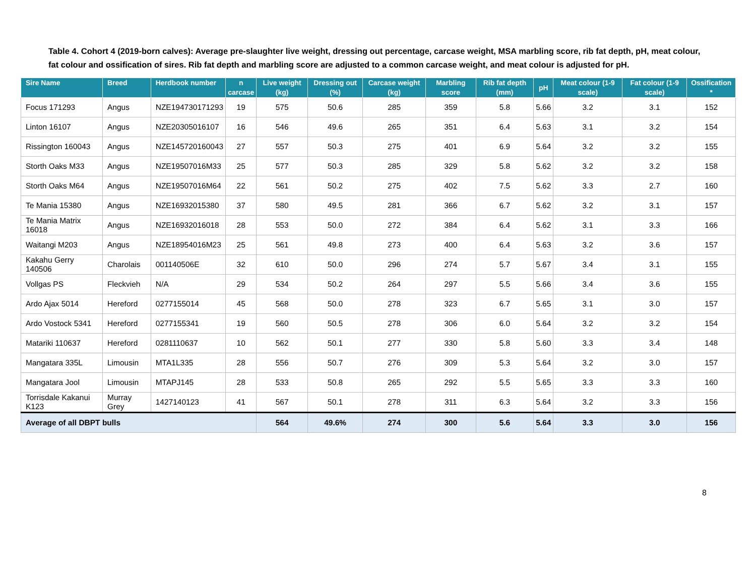Table 4. Cohort 4 (2019-born calves): Average pre-slaughter live weight, dressing out percentage, carcase weight, MSA marbling score, rib fat depth, pH, meat colour, fat colour and ossification of sires. Rib fat depth and marbling score are adjusted to a common carcase weight, and meat colour is adjusted for pH.
| Sire Name | Breed | Herdbook number | n carcase | Live weight (kg) | Dressing out (%) | Carcase weight (kg) | Marbling score | Rib fat depth (mm) | pH | Meat colour (1-9 scale) | Fat colour (1-9 scale) | Ossification * |
| --- | --- | --- | --- | --- | --- | --- | --- | --- | --- | --- | --- | --- |
| Focus 171293 | Angus | NZE194730171293 | 19 | 575 | 50.6 | 285 | 359 | 5.8 | 5.66 | 3.2 | 3.1 | 152 |
| Linton 16107 | Angus | NZE20305016107 | 16 | 546 | 49.6 | 265 | 351 | 6.4 | 5.63 | 3.1 | 3.2 | 154 |
| Rissington 160043 | Angus | NZE145720160043 | 27 | 557 | 50.3 | 275 | 401 | 6.9 | 5.64 | 3.2 | 3.2 | 155 |
| Storth Oaks M33 | Angus | NZE19507016M33 | 25 | 577 | 50.3 | 285 | 329 | 5.8 | 5.62 | 3.2 | 3.2 | 158 |
| Storth Oaks M64 | Angus | NZE19507016M64 | 22 | 561 | 50.2 | 275 | 402 | 7.5 | 5.62 | 3.3 | 2.7 | 160 |
| Te Mania 15380 | Angus | NZE16932015380 | 37 | 580 | 49.5 | 281 | 366 | 6.7 | 5.62 | 3.2 | 3.1 | 157 |
| Te Mania Matrix 16018 | Angus | NZE16932016018 | 28 | 553 | 50.0 | 272 | 384 | 6.4 | 5.62 | 3.1 | 3.3 | 166 |
| Waitangi M203 | Angus | NZE18954016M23 | 25 | 561 | 49.8 | 273 | 400 | 6.4 | 5.63 | 3.2 | 3.6 | 157 |
| Kakahu Gerry 140506 | Charolais | 001140506E | 32 | 610 | 50.0 | 296 | 274 | 5.7 | 5.67 | 3.4 | 3.1 | 155 |
| Vollgas PS | Fleckvieh | N/A | 29 | 534 | 50.2 | 264 | 297 | 5.5 | 5.66 | 3.4 | 3.6 | 155 |
| Ardo Ajax 5014 | Hereford | 0277155014 | 45 | 568 | 50.0 | 278 | 323 | 6.7 | 5.65 | 3.1 | 3.0 | 157 |
| Ardo Vostock 5341 | Hereford | 0277155341 | 19 | 560 | 50.5 | 278 | 306 | 6.0 | 5.64 | 3.2 | 3.2 | 154 |
| Matariki 110637 | Hereford | 0281110637 | 10 | 562 | 50.1 | 277 | 330 | 5.8 | 5.60 | 3.3 | 3.4 | 148 |
| Mangatara 335L | Limousin | MTA1L335 | 28 | 556 | 50.7 | 276 | 309 | 5.3 | 5.64 | 3.2 | 3.0 | 157 |
| Mangatara Jool | Limousin | MTAPJ145 | 28 | 533 | 50.8 | 265 | 292 | 5.5 | 5.65 | 3.3 | 3.3 | 160 |
| Torrisdale Kakanui K123 | Murray Grey | 1427140123 | 41 | 567 | 50.1 | 278 | 311 | 6.3 | 5.64 | 3.2 | 3.3 | 156 |
| Average of all DBPT bulls | | | | 564 | 49.6% | 274 | 300 | 5.6 | 5.64 | 3.3 | 3.0 | 156 |
8